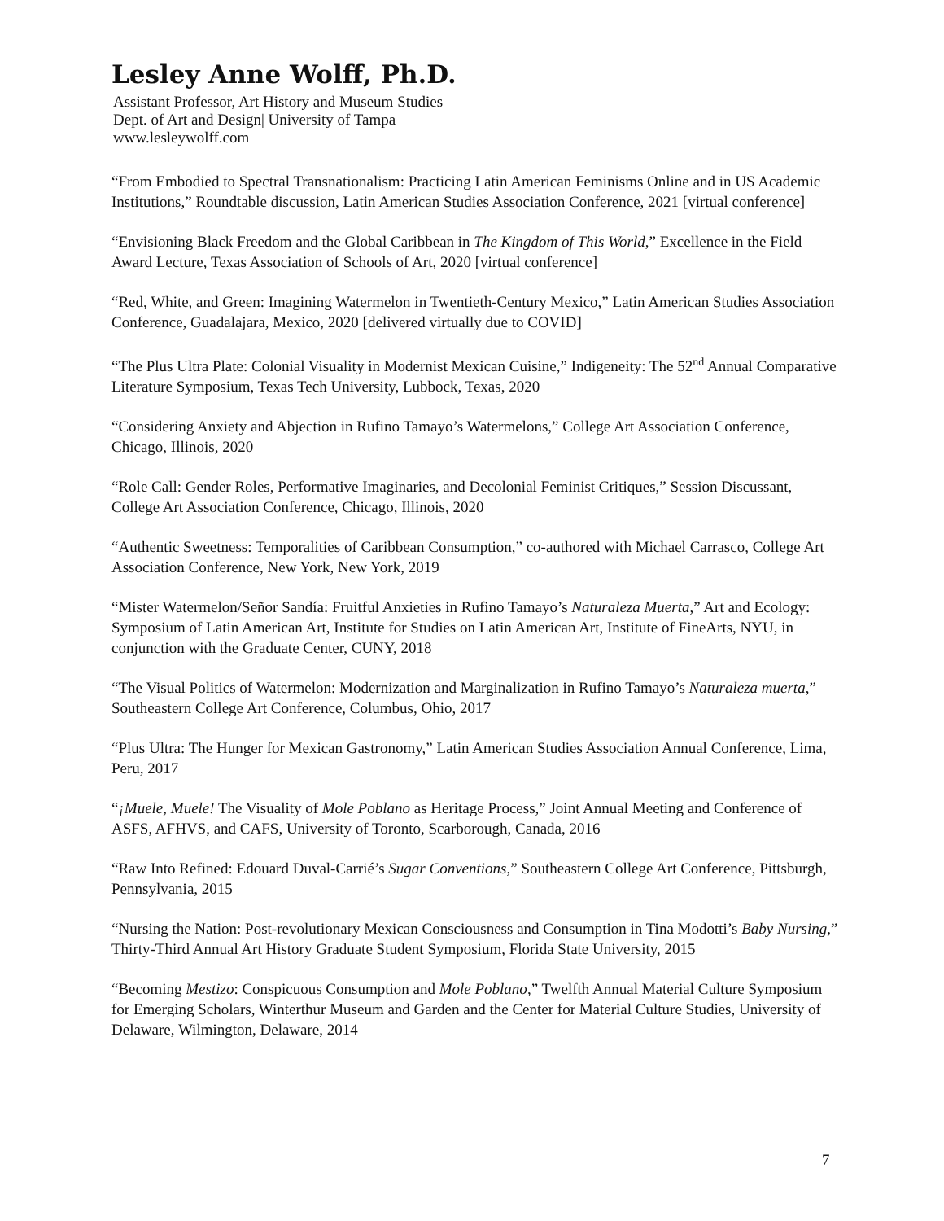Lesley Anne Wolff, Ph.D.
Assistant Professor, Art History and Museum Studies
Dept. of Art and Design| University of Tampa
www.lesleywolff.com
“From Embodied to Spectral Transnationalism: Practicing Latin American Feminisms Online and in US Academic Institutions,” Roundtable discussion, Latin American Studies Association Conference, 2021 [virtual conference]
“Envisioning Black Freedom and the Global Caribbean in The Kingdom of This World,” Excellence in the Field Award Lecture, Texas Association of Schools of Art, 2020 [virtual conference]
“Red, White, and Green: Imagining Watermelon in Twentieth-Century Mexico,” Latin American Studies Association Conference, Guadalajara, Mexico, 2020 [delivered virtually due to COVID]
“The Plus Ultra Plate: Colonial Visuality in Modernist Mexican Cuisine,” Indigeneity: The 52<sup>nd</sup> Annual Comparative Literature Symposium, Texas Tech University, Lubbock, Texas, 2020
“Considering Anxiety and Abjection in Rufino Tamayo’s Watermelons,” College Art Association Conference, Chicago, Illinois, 2020
“Role Call: Gender Roles, Performative Imaginaries, and Decolonial Feminist Critiques,” Session Discussant, College Art Association Conference, Chicago, Illinois, 2020
“Authentic Sweetness: Temporalities of Caribbean Consumption,” co-authored with Michael Carrasco, College Art Association Conference, New York, New York, 2019
“Mister Watermelon/Señor Sandía: Fruitful Anxieties in Rufino Tamayo’s Naturaleza Muerta,” Art and Ecology: Symposium of Latin American Art, Institute for Studies on Latin American Art, Institute of FineArts, NYU, in conjunction with the Graduate Center, CUNY, 2018
“The Visual Politics of Watermelon: Modernization and Marginalization in Rufino Tamayo’s Naturaleza muerta,” Southeastern College Art Conference, Columbus, Ohio, 2017
“Plus Ultra: The Hunger for Mexican Gastronomy,” Latin American Studies Association Annual Conference, Lima, Peru, 2017
“¡Muele, Muele! The Visuality of Mole Poblano as Heritage Process,” Joint Annual Meeting and Conference of ASFS, AFHVS, and CAFS, University of Toronto, Scarborough, Canada, 2016
“Raw Into Refined: Edouard Duval-Carrié’s Sugar Conventions,” Southeastern College Art Conference, Pittsburgh, Pennsylvania, 2015
“Nursing the Nation: Post-revolutionary Mexican Consciousness and Consumption in Tina Modotti’s Baby Nursing,” Thirty-Third Annual Art History Graduate Student Symposium, Florida State University, 2015
“Becoming Mestizo: Conspicuous Consumption and Mole Poblano,” Twelfth Annual Material Culture Symposium for Emerging Scholars, Winterthur Museum and Garden and the Center for Material Culture Studies, University of Delaware, Wilmington, Delaware, 2014
7